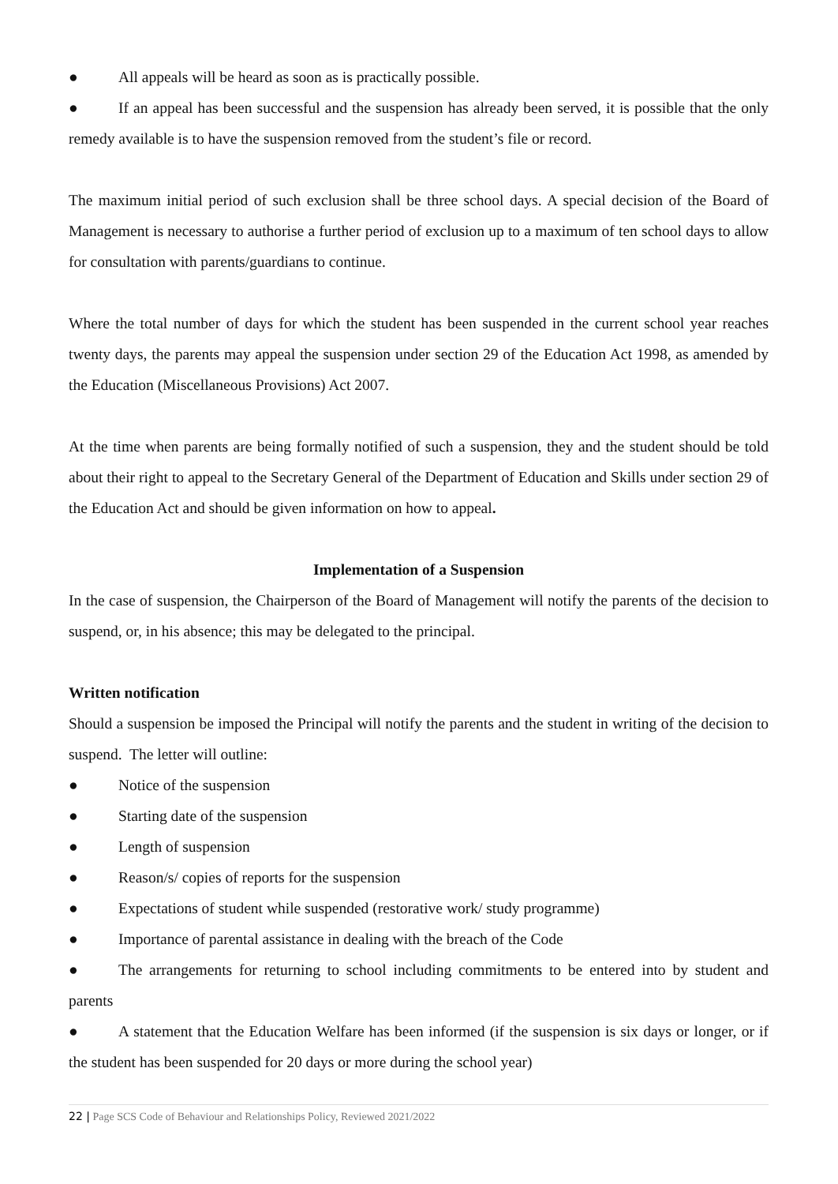● All appeals will be heard as soon as is practically possible.
● If an appeal has been successful and the suspension has already been served, it is possible that the only remedy available is to have the suspension removed from the student’s file or record.
The maximum initial period of such exclusion shall be three school days. A special decision of the Board of Management is necessary to authorise a further period of exclusion up to a maximum of ten school days to allow for consultation with parents/guardians to continue.
Where the total number of days for which the student has been suspended in the current school year reaches twenty days, the parents may appeal the suspension under section 29 of the Education Act 1998, as amended by the Education (Miscellaneous Provisions) Act 2007.
At the time when parents are being formally notified of such a suspension, they and the student should be told about their right to appeal to the Secretary General of the Department of Education and Skills under section 29 of the Education Act and should be given information on how to appeal.
Implementation of a Suspension
In the case of suspension, the Chairperson of the Board of Management will notify the parents of the decision to suspend, or, in his absence; this may be delegated to the principal.
Written notification
Should a suspension be imposed the Principal will notify the parents and the student in writing of the decision to suspend. The letter will outline:
● Notice of the suspension
● Starting date of the suspension
● Length of suspension
● Reason/s/ copies of reports for the suspension
● Expectations of student while suspended (restorative work/ study programme)
● Importance of parental assistance in dealing with the breach of the Code
● The arrangements for returning to school including commitments to be entered into by student and parents
● A statement that the Education Welfare has been informed (if the suspension is six days or longer, or if the student has been suspended for 20 days or more during the school year)
22 | Page SCS Code of Behaviour and Relationships Policy, Reviewed 2021/2022